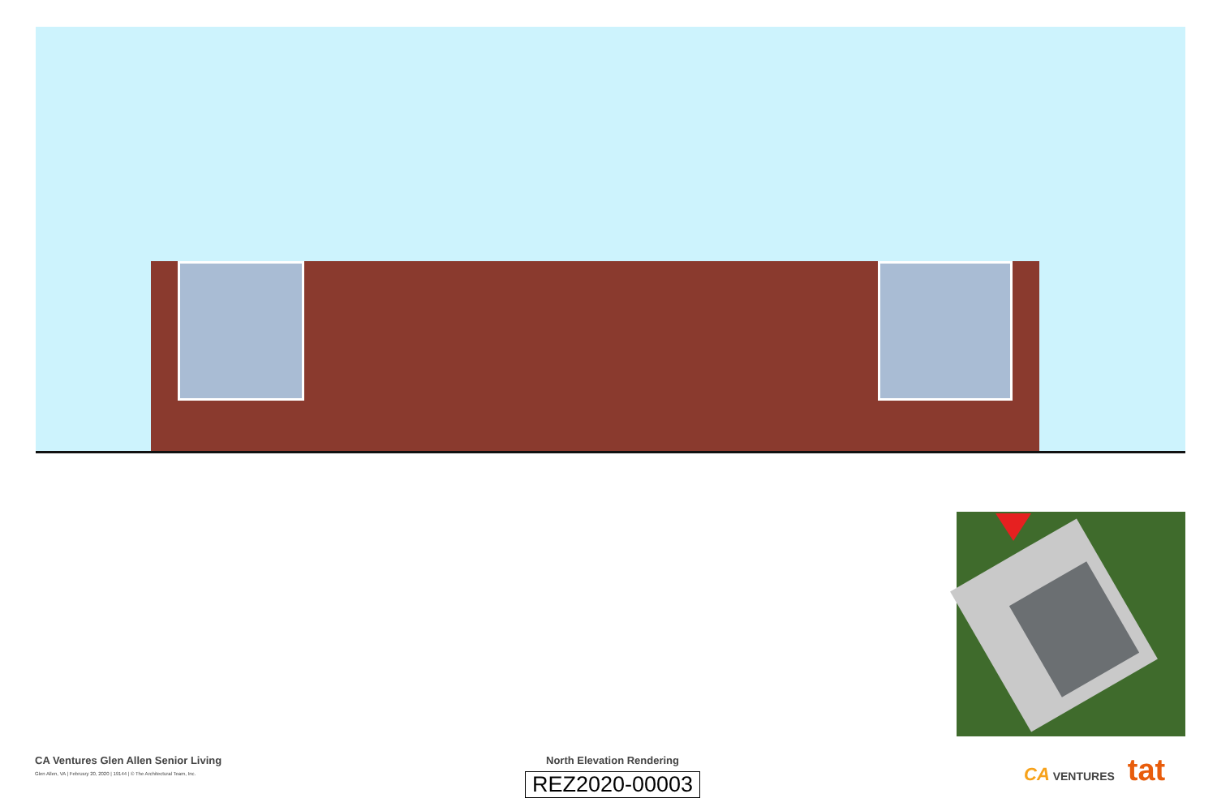CA Ventures Glen Allen Senior Living
Glen Allen, VA | Februsry 20, 2020 | 19144 | © The Architectural Team, Inc.
North Elevation Rendering
REZ2020-00003
CA VENTURES tat